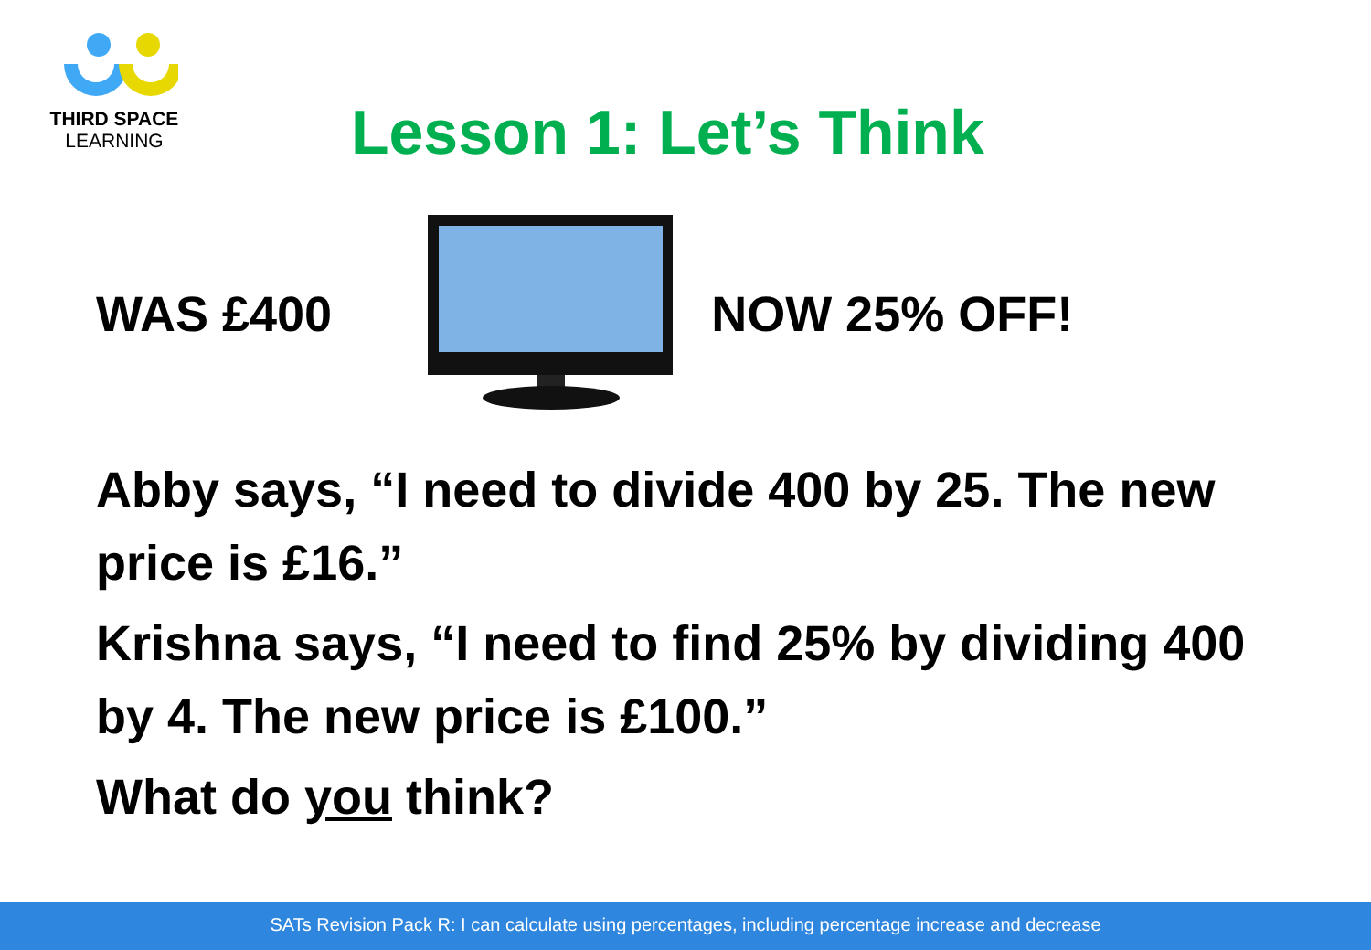THIRD SPACE
LEARNING
Lesson 1: Let’s Think
WAS £400 NOW 25% OFF!
Abby says, “I need to divide 400 by 25. The new price is £16.”
Krishna says, “I need to find 25% by dividing 400 by 4. The new price is £100.”
What do you think?
SATs Revision Pack R: I can calculate using percentages, including percentage increase and decrease